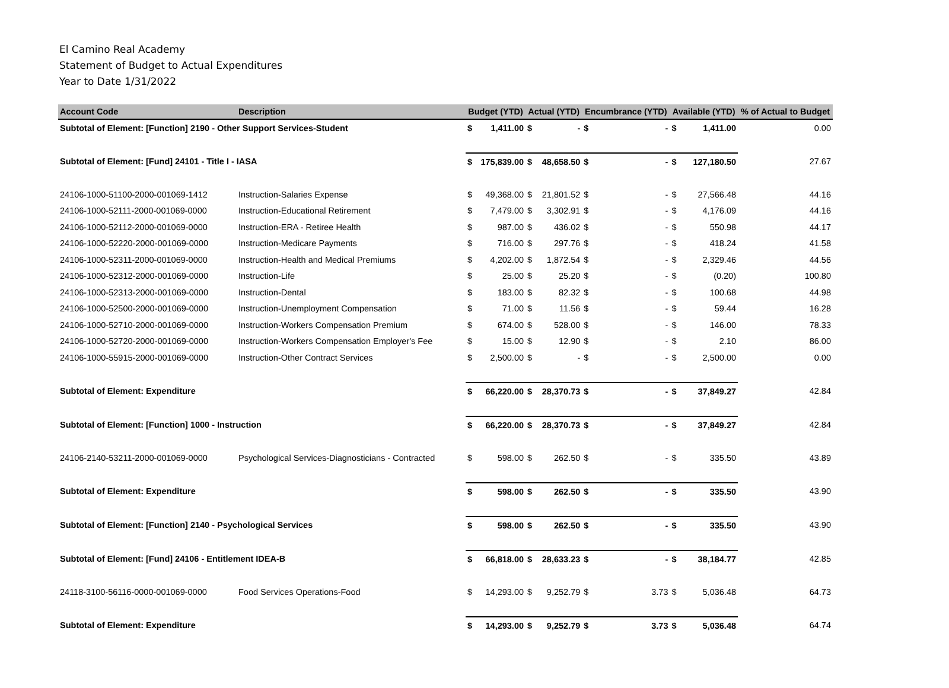El Camino Real Academy
Statement of Budget to Actual Expenditures
Year to Date 1/31/2022
| Account Code | Description | Budget (YTD) | | Actual (YTD) | | Encumbrance (YTD) | | Available (YTD) | | % of Actual to Budget |
| --- | --- | --- | --- | --- | --- | --- | --- | --- | --- | --- |
| Subtotal of Element: [Function] 2190 - Other Support Services-Student | | $ | 1,411.00 | $ | - | $ | - | $ | 1,411.00 | 0.00 |
| Subtotal of Element: [Fund] 24101 - Title I - IASA | | $ | 175,839.00 | $ | 48,658.50 | $ | - | $ | 127,180.50 | 27.67 |
| 24106-1000-51100-2000-001069-1412 | Instruction-Salaries Expense | $ | 49,368.00 | $ | 21,801.52 | $ | - | $ | 27,566.48 | 44.16 |
| 24106-1000-52111-2000-001069-0000 | Instruction-Educational Retirement | $ | 7,479.00 | $ | 3,302.91 | $ | - | $ | 4,176.09 | 44.16 |
| 24106-1000-52112-2000-001069-0000 | Instruction-ERA - Retiree Health | $ | 987.00 | $ | 436.02 | $ | - | $ | 550.98 | 44.17 |
| 24106-1000-52220-2000-001069-0000 | Instruction-Medicare Payments | $ | 716.00 | $ | 297.76 | $ | - | $ | 418.24 | 41.58 |
| 24106-1000-52311-2000-001069-0000 | Instruction-Health and Medical Premiums | $ | 4,202.00 | $ | 1,872.54 | $ | - | $ | 2,329.46 | 44.56 |
| 24106-1000-52312-2000-001069-0000 | Instruction-Life | $ | 25.00 | $ | 25.20 | $ | - | $ | (0.20) | 100.80 |
| 24106-1000-52313-2000-001069-0000 | Instruction-Dental | $ | 183.00 | $ | 82.32 | $ | - | $ | 100.68 | 44.98 |
| 24106-1000-52500-2000-001069-0000 | Instruction-Unemployment Compensation | $ | 71.00 | $ | 11.56 | $ | - | $ | 59.44 | 16.28 |
| 24106-1000-52710-2000-001069-0000 | Instruction-Workers Compensation Premium | $ | 674.00 | $ | 528.00 | $ | - | $ | 146.00 | 78.33 |
| 24106-1000-52720-2000-001069-0000 | Instruction-Workers Compensation Employer's Fee | $ | 15.00 | $ | 12.90 | $ | - | $ | 2.10 | 86.00 |
| 24106-1000-55915-2000-001069-0000 | Instruction-Other Contract Services | $ | 2,500.00 | $ | - | $ | - | $ | 2,500.00 | 0.00 |
| Subtotal of Element: Expenditure | | $ | 66,220.00 | $ | 28,370.73 | $ | - | $ | 37,849.27 | 42.84 |
| Subtotal of Element: [Function] 1000 - Instruction | | $ | 66,220.00 | $ | 28,370.73 | $ | - | $ | 37,849.27 | 42.84 |
| 24106-2140-53211-2000-001069-0000 | Psychological Services-Diagnosticians - Contracted | $ | 598.00 | $ | 262.50 | $ | - | $ | 335.50 | 43.89 |
| Subtotal of Element: Expenditure | | $ | 598.00 | $ | 262.50 | $ | - | $ | 335.50 | 43.90 |
| Subtotal of Element: [Function] 2140 - Psychological Services | | $ | 598.00 | $ | 262.50 | $ | - | $ | 335.50 | 43.90 |
| Subtotal of Element: [Fund] 24106 - Entitlement IDEA-B | | $ | 66,818.00 | $ | 28,633.23 | $ | - | $ | 38,184.77 | 42.85 |
| 24118-3100-56116-0000-001069-0000 | Food Services Operations-Food | $ | 14,293.00 | $ | 9,252.79 | $ | 3.73 | $ | 5,036.48 | 64.73 |
| Subtotal of Element: Expenditure | | $ | 14,293.00 | $ | 9,252.79 | $ | 3.73 | $ | 5,036.48 | 64.74 |